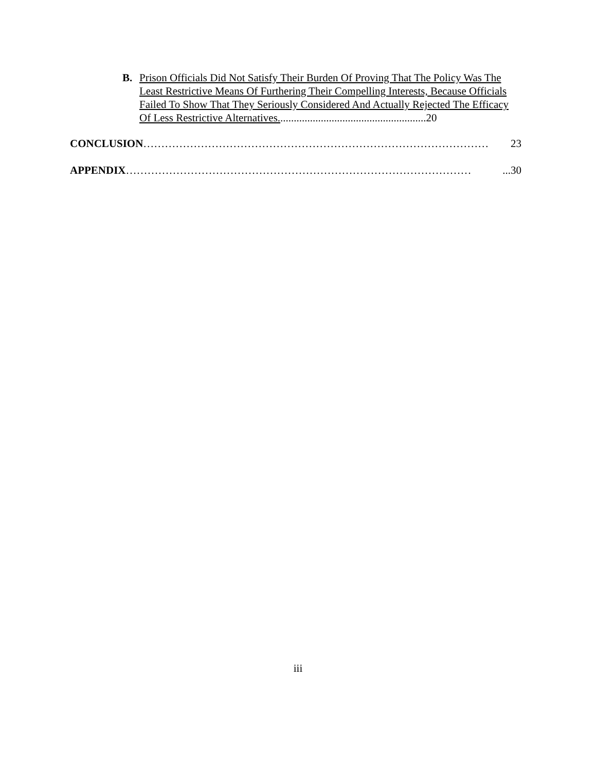B. Prison Officials Did Not Satisfy Their Burden Of Proving That The Policy Was The Least Restrictive Means Of Furthering Their Compelling Interests, Because Officials Failed To Show That They Seriously Considered And Actually Rejected The Efficacy Of Less Restrictive Alternatives.......................................................20
CONCLUSION …………………………………………………………………………………… 23
APPENDIX ……………………………………………………………………………………...30
iii